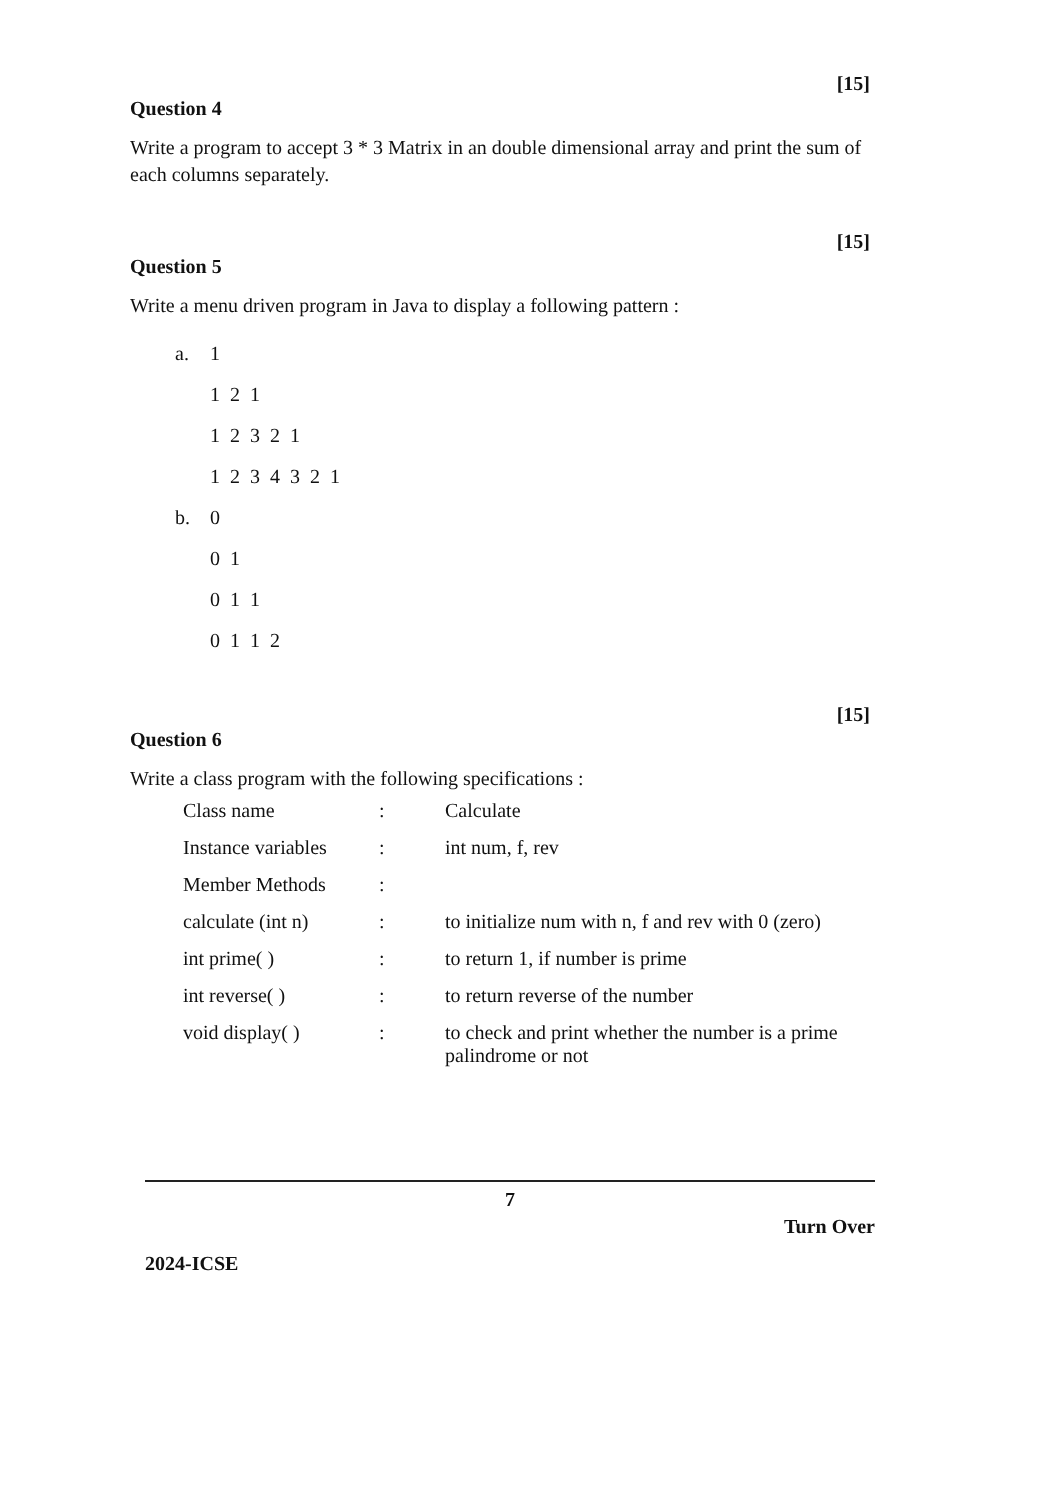[15]
Question 4
Write a program to accept 3 * 3 Matrix in an double dimensional array and print the sum of each columns separately.
[15]
Question 5
Write a menu driven program in Java to display a following pattern :
| a. | 1 |
| | 1 2 1 |
| | 1 2 3 2 1 |
| | 1 2 3 4 3 2 1 |
| b. | 0 |
| | 0 1 |
| | 0 1 1 |
| | 0 1 1 2 |
[15]
Question 6
Write a class program with the following specifications :
| Class name | : | Calculate |
| Instance variables | : | int num, f, rev |
| Member Methods | : | |
| calculate (int n) | : | to initialize num with n, f and rev with 0 (zero) |
| int prime( ) | : | to return 1, if number is prime |
| int reverse( ) | : | to return reverse of the number |
| void display( ) | : | to check and print whether the number is a prime palindrome or not |
7
Turn Over
2024-ICSE